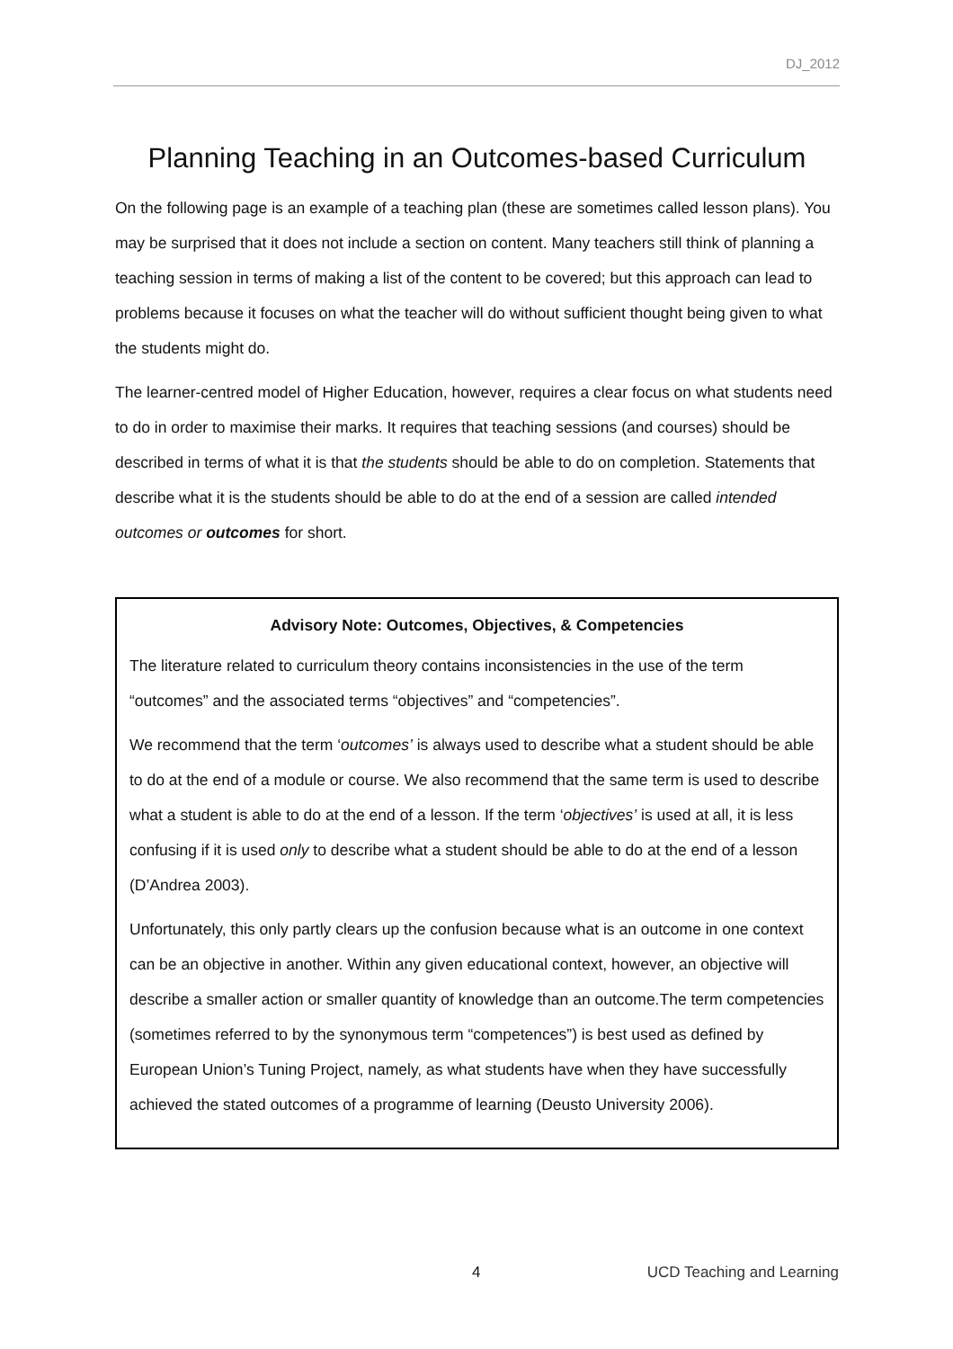DJ_2012
Planning Teaching in an Outcomes-based Curriculum
On the following page is an example of a teaching plan (these are sometimes called lesson plans). You may be surprised that it does not include a section on content. Many teachers still think of planning a teaching session in terms of making a list of the content to be covered; but this approach can lead to problems because it focuses on what the teacher will do without sufficient thought being given to what the students might do.
The learner-centred model of Higher Education, however, requires a clear focus on what students need to do in order to maximise their marks. It requires that teaching sessions (and courses) should be described in terms of what it is that the students should be able to do on completion. Statements that describe what it is the students should be able to do at the end of a session are called intended outcomes or outcomes for short.
Advisory Note: Outcomes, Objectives, & Competencies
The literature related to curriculum theory contains inconsistencies in the use of the term “outcomes” and the associated terms “objectives” and “competencies”.
We recommend that the term ‘outcomes’ is always used to describe what a student should be able to do at the end of a module or course. We also recommend that the same term is used to describe what a student is able to do at the end of a lesson. If the term ‘objectives’ is used at all, it is less confusing if it is used only to describe what a student should be able to do at the end of a lesson (D’Andrea 2003).
Unfortunately, this only partly clears up the confusion because what is an outcome in one context can be an objective in another. Within any given educational context, however, an objective will describe a smaller action or smaller quantity of knowledge than an outcome.The term competencies (sometimes referred to by the synonymous term “competences”) is best used as defined by European Union’s Tuning Project, namely, as what students have when they have successfully achieved the stated outcomes of a programme of learning (Deusto University 2006).
4 UCD Teaching and Learning